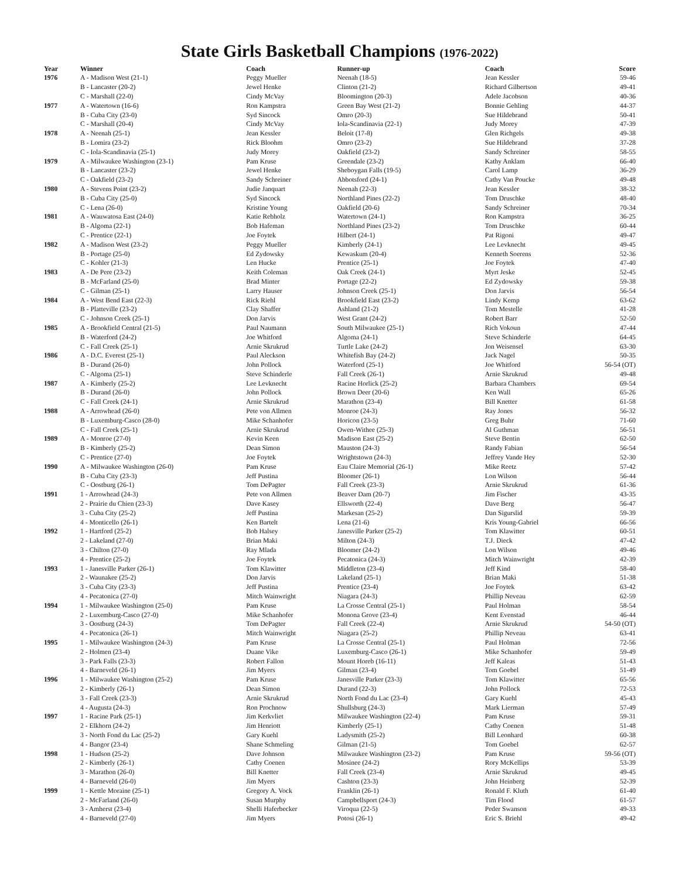State Girls Basketball Champions (1976-2022)
| Year | Winner | Coach | Runner-up | Coach | Score |
| --- | --- | --- | --- | --- | --- |
| 1976 | A - Madison West (21-1) | Peggy Mueller | Neenah (18-5) | Jean Kessler | 59-46 |
| | B - Lancaster (20-2) | Jewel Henke | Clinton (21-2) | Richard Gilbertson | 49-41 |
| | C - Marshall (22-0) | Cindy McVay | Bloomington (20-3) | Adele Jacobson | 40-36 |
| 1977 | A - Watertown (16-6) | Ron Kampstra | Green Bay West (21-2) | Bonnie Gehling | 44-37 |
| | B - Cuba City (23-0) | Syd Sincock | Omro (20-3) | Sue Hildebrand | 50-41 |
| | C - Marshall (20-4) | Cindy McVay | Iola-Scandinavia (22-1) | Judy Morey | 47-39 |
| 1978 | A - Neenah (25-1) | Jean Kessler | Beloit (17-8) | Glen Richgels | 49-38 |
| | B - Lomira (23-2) | Rick Bloohm | Omro (23-2) | Sue Hildebrand | 37-28 |
| | C - Iola-Scandinavia (25-1) | Judy Morey | Oakfield (23-2) | Sandy Schreiner | 58-55 |
| 1979 | A - Milwaukee Washington (23-1) | Pam Kruse | Greendale (23-2) | Kathy Anklam | 66-40 |
| | B - Lancaster (23-2) | Jewel Henke | Sheboygan Falls (19-5) | Carol Lamp | 36-29 |
| | C - Oakfield (23-2) | Sandy Schreiner | Abbotsford (24-1) | Cathy Van Poucke | 49-48 |
| 1980 | A - Stevens Point (23-2) | Judie Janquart | Neenah (22-3) | Jean Kessler | 38-32 |
| | B - Cuba City (25-0) | Syd Sincock | Northland Pines (22-2) | Tom Druschke | 48-40 |
| | C - Lena (26-0) | Kristine Young | Oakfield (20-6) | Sandy Schreiner | 70-34 |
| 1981 | A - Wauwatosa East (24-0) | Katie Rebholz | Watertown (24-1) | Ron Kampstra | 36-25 |
| | B - Algoma (22-1) | Bob Hafeman | Northland Pines (23-2) | Tom Druschke | 60-44 |
| | C - Prentice (22-1) | Joe Foytek | Hilbert (24-1) | Pat Rigoni | 49-47 |
| 1982 | A - Madison West (23-2) | Peggy Mueller | Kimberly (24-1) | Lee Levknecht | 49-45 |
| | B - Portage (25-0) | Ed Zydowsky | Kewaskum (20-4) | Kenneth Soerens | 52-36 |
| | C - Kohler (21-3) | Len Hucke | Prentice (25-1) | Joe Foytek | 47-40 |
| 1983 | A - De Pere (23-2) | Keith Coleman | Oak Creek (24-1) | Myrt Jeske | 52-45 |
| | B - McFarland (25-0) | Brad Minter | Portage (22-2) | Ed Zydowsky | 59-38 |
| | C - Gilman (25-1) | Larry Hauser | Johnson Creek (25-1) | Don Jarvis | 56-54 |
| 1984 | A - West Bend East (22-3) | Rick Riehl | Brookfield East (23-2) | Lindy Kemp | 63-62 |
| | B - Platteville (23-2) | Clay Shaffer | Ashland (21-2) | Tom Mestelle | 41-28 |
| | C - Johnson Creek (25-1) | Don Jarvis | West Grant (24-2) | Robert Barr | 52-50 |
| 1985 | A - Brookfield Central (21-5) | Paul Naumann | South Milwaukee (25-1) | Rich Vokoun | 47-44 |
| | B - Waterford (24-2) | Joe Whitford | Algoma (24-1) | Steve Schinderle | 64-45 |
| | C - Fall Creek (25-1) | Arnie Skrukrud | Turtle Lake (24-2) | Jon Weisensel | 63-30 |
| 1986 | A - D.C. Everest (25-1) | Paul Aleckson | Whitefish Bay (24-2) | Jack Nagel | 50-35 |
| | B - Durand (26-0) | John Pollock | Waterford (25-1) | Joe Whitford | 56-54 (OT) |
| | C - Algoma (25-1) | Steve Schinderle | Fall Creek (26-1) | Arnie Skrukrud | 49-48 |
| 1987 | A - Kimberly (25-2) | Lee Levknecht | Racine Horlick (25-2) | Barbara Chambers | 69-54 |
| | B - Durand (26-0) | John Pollock | Brown Deer (20-6) | Ken Wall | 65-26 |
| | C - Fall Creek (24-1) | Arnie Skrukrud | Marathon (23-4) | Bill Knetter | 61-58 |
| 1988 | A - Arrowhead (26-0) | Pete von Allmen | Monroe (24-3) | Ray Jones | 56-32 |
| | B - Luxemburg-Casco (28-0) | Mike Schanhofer | Horicon (23-5) | Greg Buhr | 71-60 |
| | C - Fall Creek (25-1) | Arnie Skrukrud | Owen-Withee (25-3) | Al Guthman | 56-51 |
| 1989 | A - Monroe (27-0) | Kevin Keen | Madison East (25-2) | Steve Bentin | 62-50 |
| | B - Kimberly (25-2) | Dean Simon | Mauston (24-3) | Randy Fabian | 56-54 |
| | C - Prentice (27-0) | Joe Foytek | Wrightstown (24-3) | Jeffrey Vande Hey | 52-30 |
| 1990 | A - Milwaukee Washington (26-0) | Pam Kruse | Eau Claire Memorial (26-1) | Mike Reetz | 57-42 |
| | B - Cuba City (23-3) | Jeff Pustina | Bloomer (26-1) | Lon Wilson | 56-44 |
| | C - Oostburg (26-1) | Tom DePagter | Fall Creek (23-3) | Arnie Skrukrud | 61-36 |
| 1991 | 1 - Arrowhead (24-3) | Pete von Allmen | Beaver Dam (20-7) | Jim Fischer | 43-35 |
| | 2 - Prairie du Chien (23-3) | Dave Kasey | Ellsworth (22-4) | Dave Berg | 56-47 |
| | 3 - Cuba City (25-2) | Jeff Pustina | Markesan (25-2) | Dan Sigurslid | 59-39 |
| | 4 - Monticello (26-1) | Ken Bartelt | Lena (21-6) | Kris Young-Gabriel | 66-56 |
| 1992 | 1 - Hartford (25-2) | Bob Halsey | Janesville Parker (25-2) | Tom Klawitter | 60-51 |
| | 2 - Lakeland (27-0) | Brian Maki | Milton (24-3) | T.J. Dieck | 47-42 |
| | 3 - Chilton (27-0) | Ray Mlada | Bloomer (24-2) | Lon Wilson | 49-46 |
| | 4 - Prentice (25-2) | Joe Foytek | Pecatonica (24-3) | Mitch Wainwright | 42-39 |
| 1993 | 1 - Janesville Parker (26-1) | Tom Klawitter | Middleton (23-4) | Jeff Kind | 58-40 |
| | 2 - Waunakee (25-2) | Don Jarvis | Lakeland (25-1) | Brian Maki | 51-38 |
| | 3 - Cuba City (23-3) | Jeff Pustina | Prentice (23-4) | Joe Foytek | 63-42 |
| | 4 - Pecatonica (27-0) | Mitch Wainwright | Niagara (24-3) | Phillip Neveau | 62-59 |
| 1994 | 1 - Milwaukee Washington (25-0) | Pam Kruse | La Crosse Central (25-1) | Paul Holman | 58-54 |
| | 2 - Luxemburg-Casco (27-0) | Mike Schanhofer | Monona Grove (23-4) | Kent Evenstad | 46-44 |
| | 3 - Oostburg (24-3) | Tom DePagter | Fall Creek (22-4) | Arnie Skrukrud | 54-50 (OT) |
| | 4 - Pecatonica (26-1) | Mitch Wainwright | Niagara (25-2) | Phillip Neveau | 63-41 |
| 1995 | 1 - Milwaukee Washington (24-3) | Pam Kruse | La Crosse Central (25-1) | Paul Holman | 72-56 |
| | 2 - Holmen (23-4) | Duane Vike | Luxemburg-Casco (26-1) | Mike Schanhofer | 59-49 |
| | 3 - Park Falls (23-3) | Robert Fallon | Mount Horeb (16-11) | Jeff Kaleas | 51-43 |
| | 4 - Barneveld (26-1) | Jim Myers | Gilman (23-4) | Tom Goebel | 51-49 |
| 1996 | 1 - Milwaukee Washington (25-2) | Pam Kruse | Janesville Parker (23-3) | Tom Klawitter | 65-56 |
| | 2 - Kimberly (26-1) | Dean Simon | Durand (22-3) | John Pollock | 72-53 |
| | 3 - Fall Creek (23-3) | Arnie Skrukrud | North Fond du Lac (23-4) | Gary Kuehl | 45-43 |
| | 4 - Augusta (24-3) | Ron Prochnow | Shullsburg (24-3) | Mark Lierman | 57-49 |
| 1997 | 1 - Racine Park (25-1) | Jim Kerkvliet | Milwaukee Washington (22-4) | Pam Kruse | 59-31 |
| | 2 - Elkhorn (24-2) | Jim Henriott | Kimberly (25-1) | Cathy Coenen | 51-48 |
| | 3 - North Fond du Lac (25-2) | Gary Kuehl | Ladysmith (25-2) | Bill Leonhard | 60-38 |
| | 4 - Bangor (23-4) | Shane Schmeling | Gilman (21-5) | Tom Goebel | 62-57 |
| 1998 | 1 - Hudson (25-2) | Dave Johnson | Milwaukee Washington (23-2) | Pam Kruse | 59-56 (OT) |
| | 2 - Kimberly (26-1) | Cathy Coenen | Mosinee (24-2) | Rory McKellips | 53-39 |
| | 3 - Marathon (26-0) | Bill Knetter | Fall Creek (23-4) | Arnie Skrukrud | 49-45 |
| | 4 - Barneveld (26-0) | Jim Myers | Cashton (23-3) | John Heinberg | 52-39 |
| 1999 | 1 - Kettle Moraine (25-1) | Gregory A. Vock | Franklin (26-1) | Ronald F. Kluth | 61-40 |
| | 2 - McFarland (26-0) | Susan Murphy | Campbellsport (24-3) | Tim Flood | 61-57 |
| | 3 - Amherst (23-4) | Shelli Haferbecker | Viroqua (22-5) | Peder Swanson | 49-33 |
| | 4 - Barneveld (27-0) | Jim Myers | Potosi (26-1) | Eric S. Briehl | 49-42 |